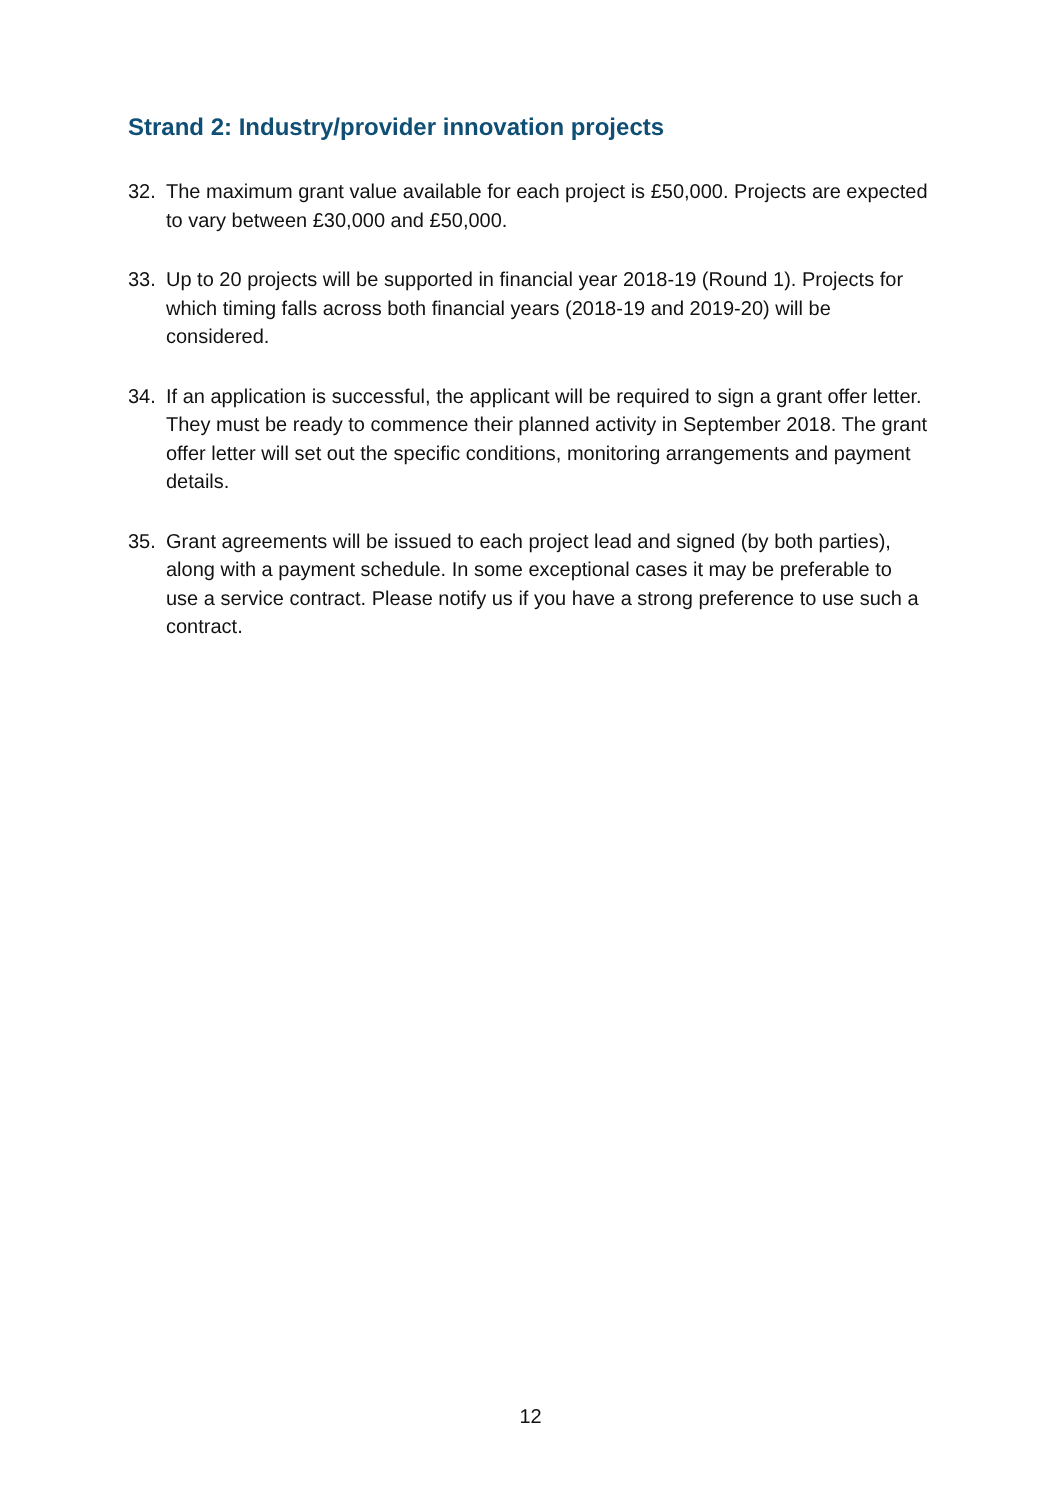Strand 2: Industry/provider innovation projects
32. The maximum grant value available for each project is £50,000. Projects are expected to vary between £30,000 and £50,000.
33. Up to 20 projects will be supported in financial year 2018-19 (Round 1). Projects for which timing falls across both financial years (2018-19 and 2019-20) will be considered.
34. If an application is successful, the applicant will be required to sign a grant offer letter. They must be ready to commence their planned activity in September 2018. The grant offer letter will set out the specific conditions, monitoring arrangements and payment details.
35. Grant agreements will be issued to each project lead and signed (by both parties), along with a payment schedule. In some exceptional cases it may be preferable to use a service contract. Please notify us if you have a strong preference to use such a contract.
12